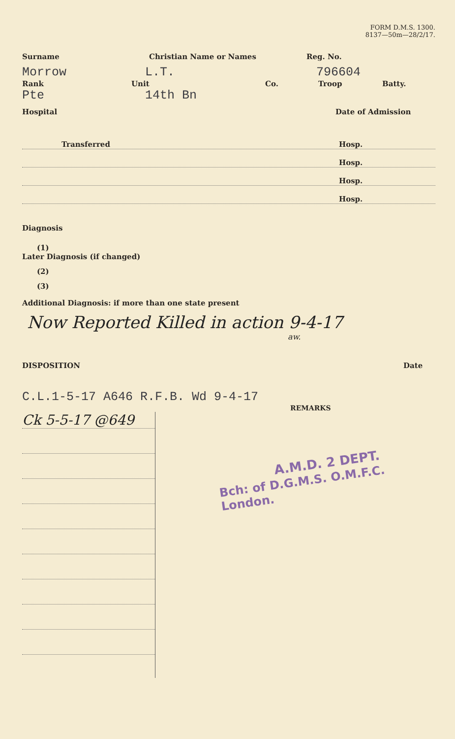FORM D.M.S. 1300.
8137—50m—28/2/17.
Surname Christian Name or Names Reg. No.
Morrow L.T. 796604
Rank Unit Co. Troop Batty.
Pte 14th Bn
Hospital Date of Admission
Transferred Hosp.
Hosp.
Hosp.
Hosp.
Diagnosis
(1)
Later Diagnosis (if changed)
(2)
(3)
Additional Diagnosis: if more than one state present
Now Reported Killed in action 9-4-17
aw.
DISPOSITION Date
C.L.1-5-17 A646 R.F.B. Wd 9-4-17
REMARKS
Ck 5-5-17 @649
A.M.D. 2 DEPT.
Bch: of D.G.M.S. O.M.F.C. London.